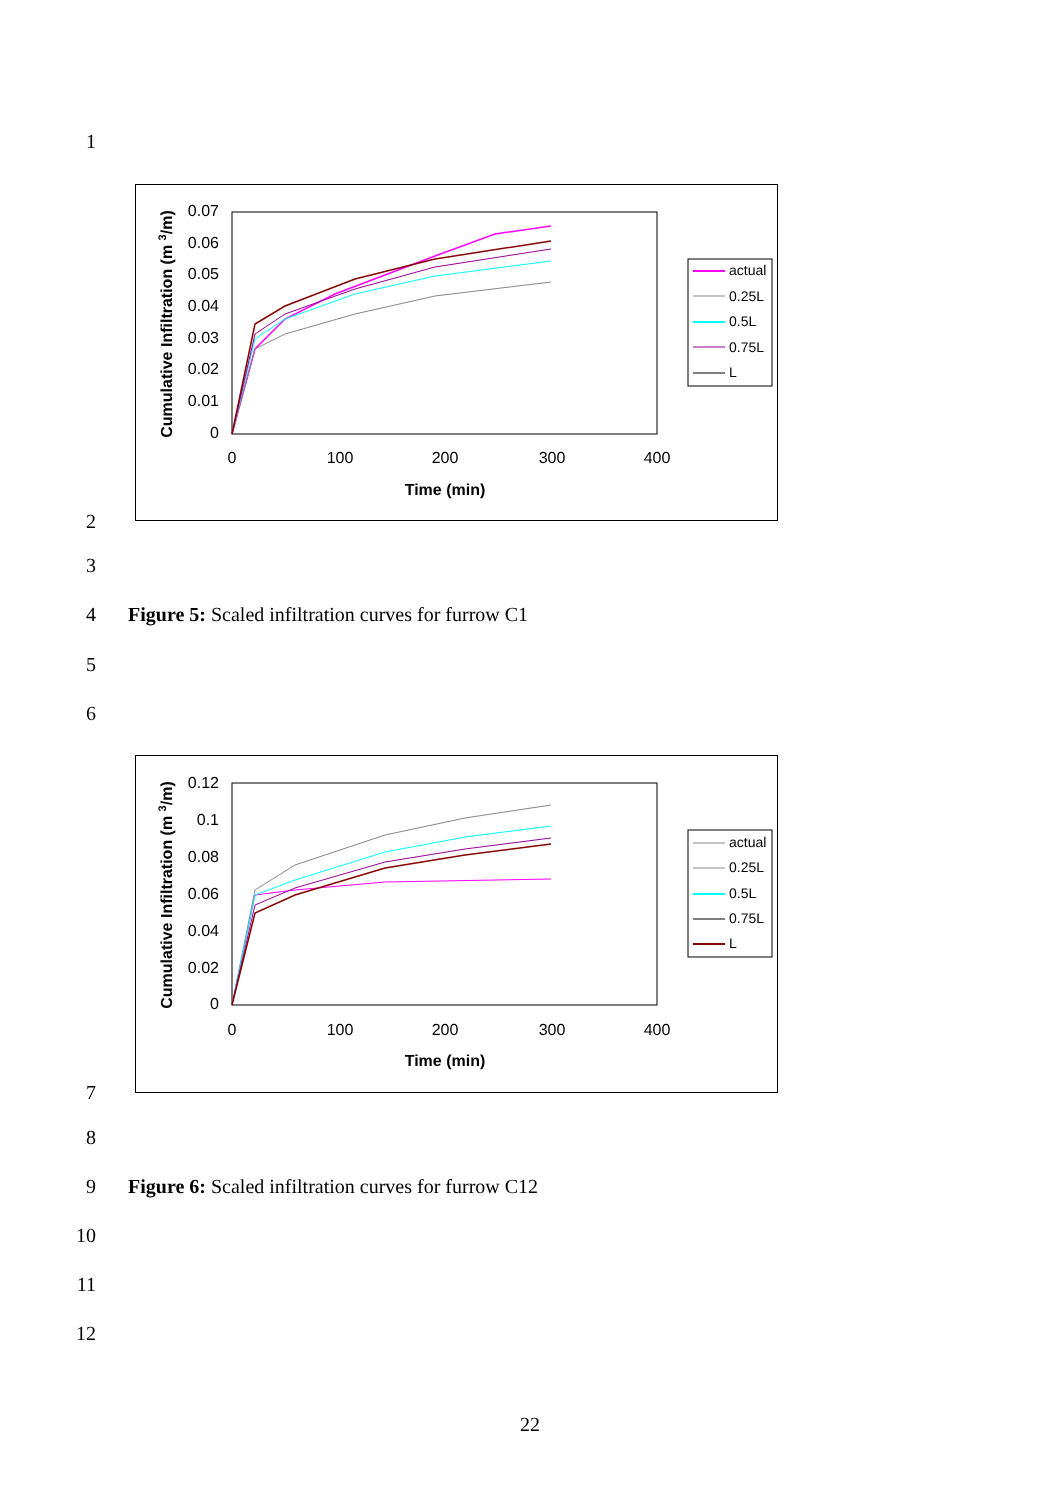1
0.07
0.06
0.05
0.04
0.03
0.02
0.01
0
0
100
200
300
400
Time (min)
Cumulative Infiltration (m 3/m)
actual
0.25L
0.5L
0.75L
L
2
3
4
Figure 5: Scaled infiltration curves for furrow C1
5
6
0.12
0.1
0.08
0.06
0.04
0.02
0
0
100
200
300
400
Time (min)
Cumulative Infiltration (m 3/m)
actual
0.25L
0.5L
0.75L
L
7
8
9
Figure 6: Scaled infiltration curves for furrow C12
10
11
12
22